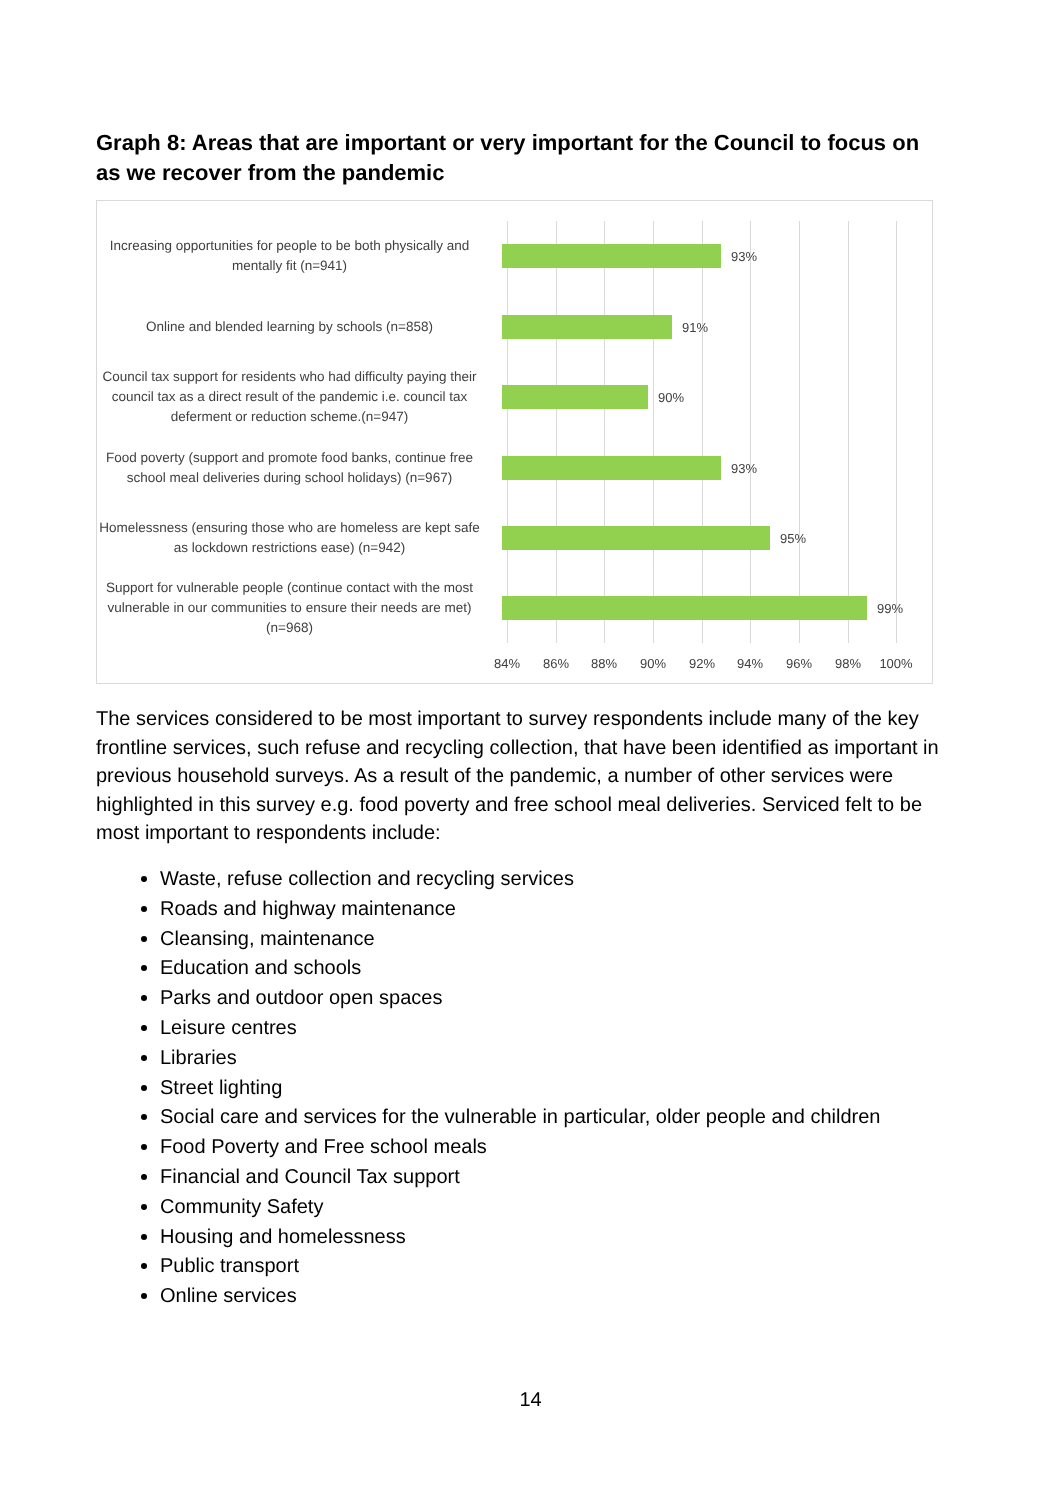Graph 8: Areas that are important or very important for the Council to focus on as we recover from the pandemic
Increasing opportunities for people to be both physically and mentally fit (n=941)
93%
Online and blended learning by schools (n=858)
91%
Council tax support for residents who had difficulty paying their council tax as a direct result of the pandemic i.e. council tax deferment or reduction scheme.(n=947)
90%
Food poverty (support and promote food banks, continue free school meal deliveries during school holidays) (n=967)
93%
Homelessness (ensuring those who are homeless are kept safe as lockdown restrictions ease) (n=942)
95%
Support for vulnerable people (continue contact with the most vulnerable in our communities to ensure their needs are met) (n=968)
99%
84% 86% 88% 90% 92% 94% 96% 98% 100%
The services considered to be most important to survey respondents include many of the key frontline services, such refuse and recycling collection, that have been identified as important in previous household surveys. As a result of the pandemic, a number of other services were highlighted in this survey e.g. food poverty and free school meal deliveries. Serviced felt to be most important to respondents include:
Waste, refuse collection and recycling services
Roads and highway maintenance
Cleansing, maintenance
Education and schools
Parks and outdoor open spaces
Leisure centres
Libraries
Street lighting
Social care and services for the vulnerable in particular, older people and children
Food Poverty and Free school meals
Financial and Council Tax support
Community Safety
Housing and homelessness
Public transport
Online services
14